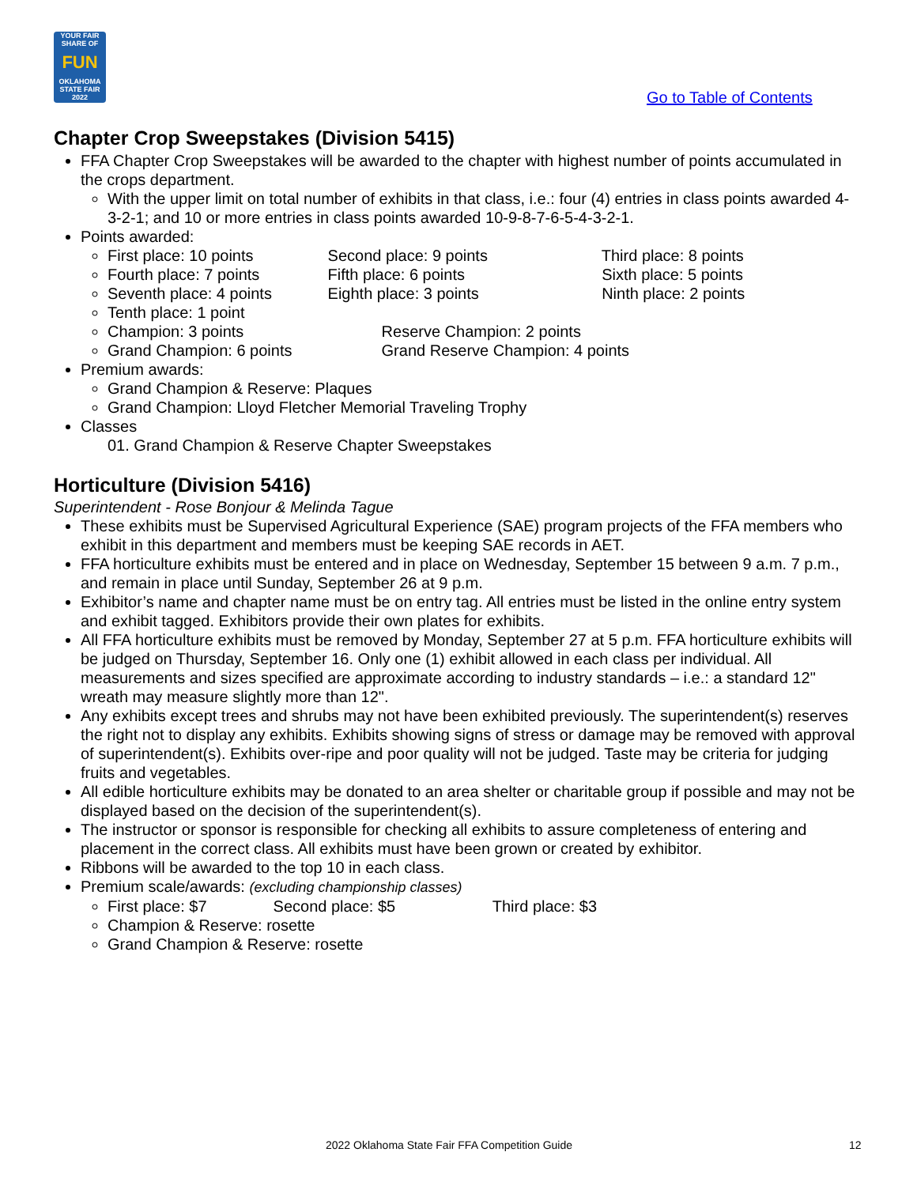YOUR FAIR SHARE OF
FUN
OKLAHOMA STATE FAIR 2022
Go to Table of Contents
Chapter Crop Sweepstakes (Division 5415)
FFA Chapter Crop Sweepstakes will be awarded to the chapter with highest number of points accumulated in the crops department.
With the upper limit on total number of exhibits in that class, i.e.: four (4) entries in class points awarded 4-3-2-1; and 10 or more entries in class points awarded 10-9-8-7-6-5-4-3-2-1.
Points awarded:
First place: 10 points Second place: 9 points Third place: 8 points
Fourth place: 7 points Fifth place: 6 points Sixth place: 5 points
Seventh place: 4 points Eighth place: 3 points Ninth place: 2 points
Tenth place: 1 point
Champion: 3 points Reserve Champion: 2 points
Grand Champion: 6 points Grand Reserve Champion: 4 points
Premium awards:
Grand Champion & Reserve: Plaques
Grand Champion: Lloyd Fletcher Memorial Traveling Trophy
Classes
01. Grand Champion & Reserve Chapter Sweepstakes
Horticulture (Division 5416)
Superintendent - Rose Bonjour & Melinda Tague
These exhibits must be Supervised Agricultural Experience (SAE) program projects of the FFA members who exhibit in this department and members must be keeping SAE records in AET.
FFA horticulture exhibits must be entered and in place on Wednesday, September 15 between 9 a.m. 7 p.m., and remain in place until Sunday, September 26 at 9 p.m.
Exhibitor’s name and chapter name must be on entry tag. All entries must be listed in the online entry system and exhibit tagged. Exhibitors provide their own plates for exhibits.
All FFA horticulture exhibits must be removed by Monday, September 27 at 5 p.m. FFA horticulture exhibits will be judged on Thursday, September 16. Only one (1) exhibit allowed in each class per individual. All measurements and sizes specified are approximate according to industry standards – i.e.: a standard 12" wreath may measure slightly more than 12".
Any exhibits except trees and shrubs may not have been exhibited previously. The superintendent(s) reserves the right not to display any exhibits. Exhibits showing signs of stress or damage may be removed with approval of superintendent(s). Exhibits over-ripe and poor quality will not be judged. Taste may be criteria for judging fruits and vegetables.
All edible horticulture exhibits may be donated to an area shelter or charitable group if possible and may not be displayed based on the decision of the superintendent(s).
The instructor or sponsor is responsible for checking all exhibits to assure completeness of entering and placement in the correct class. All exhibits must have been grown or created by exhibitor.
Ribbons will be awarded to the top 10 in each class.
Premium scale/awards: (excluding championship classes)
First place: $7 Second place: $5 Third place: $3
Champion & Reserve: rosette
Grand Champion & Reserve: rosette
2022 Oklahoma State Fair FFA Competition Guide 12